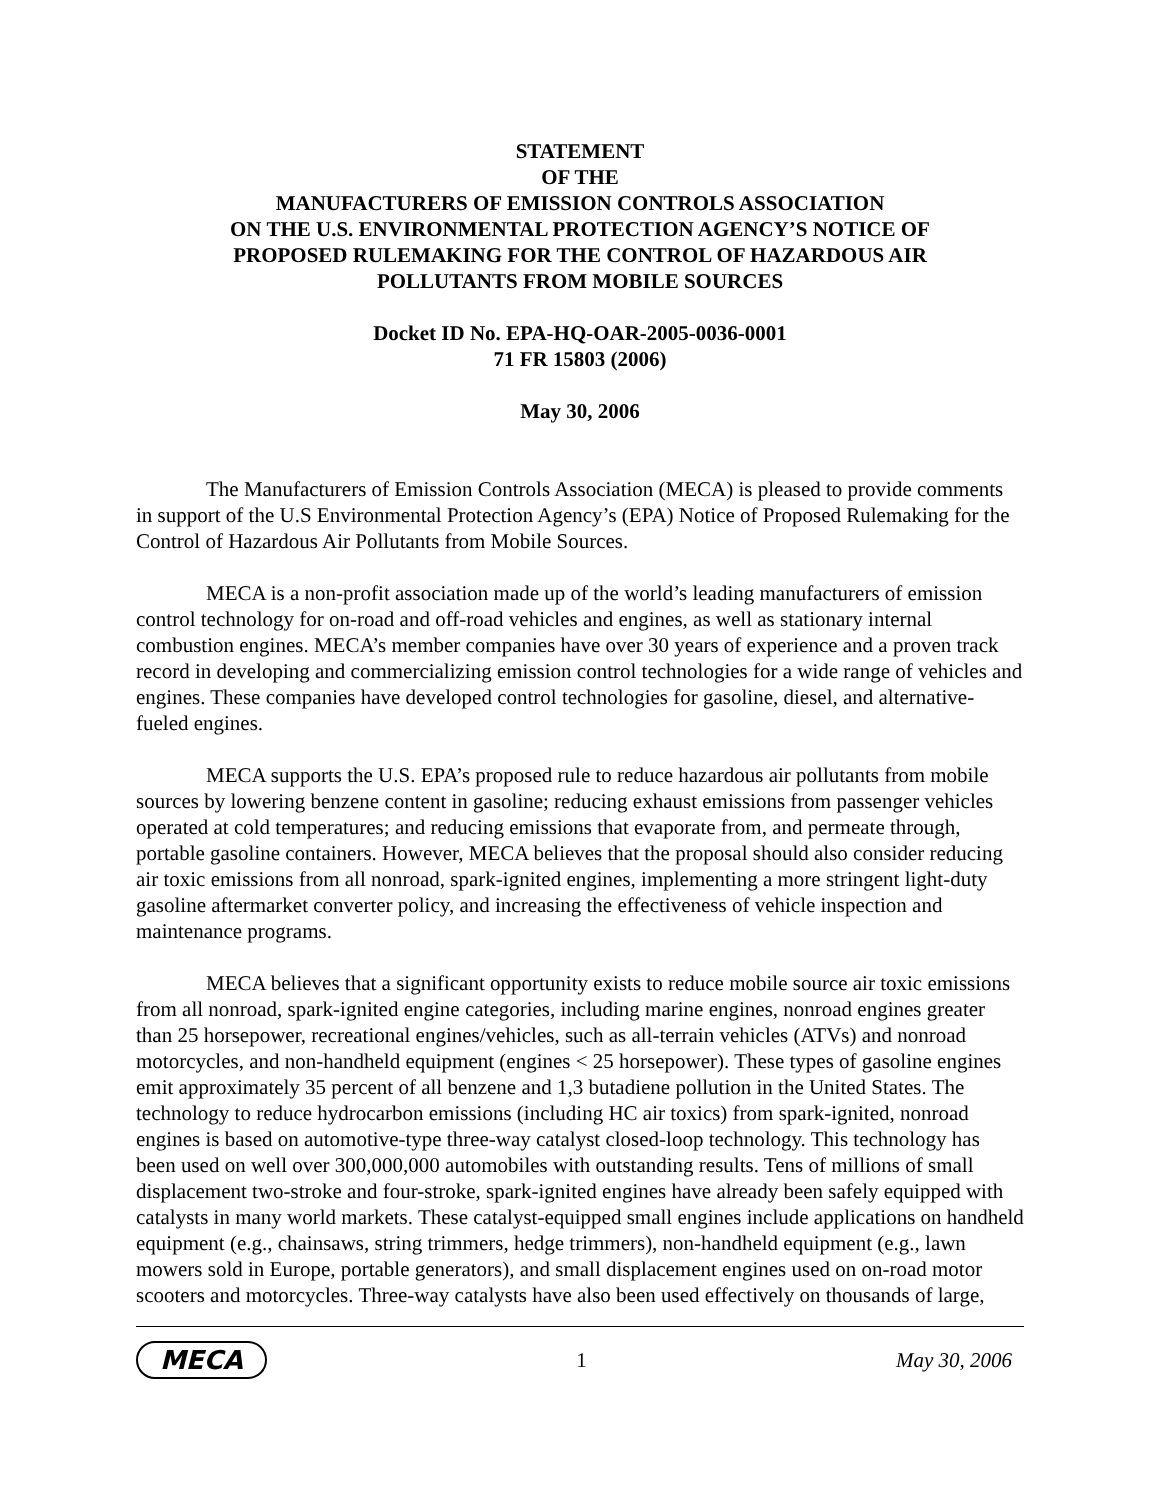STATEMENT
OF THE
MANUFACTURERS OF EMISSION CONTROLS ASSOCIATION
ON THE U.S. ENVIRONMENTAL PROTECTION AGENCY’S NOTICE OF
PROPOSED RULEMAKING FOR THE CONTROL OF HAZARDOUS AIR
POLLUTANTS FROM MOBILE SOURCES
Docket ID No. EPA-HQ-OAR-2005-0036-0001
71 FR 15803 (2006)
May 30, 2006
The Manufacturers of Emission Controls Association (MECA) is pleased to provide comments in support of the U.S Environmental Protection Agency’s (EPA) Notice of Proposed Rulemaking for the Control of Hazardous Air Pollutants from Mobile Sources.
MECA is a non-profit association made up of the world’s leading manufacturers of emission control technology for on-road and off-road vehicles and engines, as well as stationary internal combustion engines. MECA’s member companies have over 30 years of experience and a proven track record in developing and commercializing emission control technologies for a wide range of vehicles and engines. These companies have developed control technologies for gasoline, diesel, and alternative-fueled engines.
MECA supports the U.S. EPA’s proposed rule to reduce hazardous air pollutants from mobile sources by lowering benzene content in gasoline; reducing exhaust emissions from passenger vehicles operated at cold temperatures; and reducing emissions that evaporate from, and permeate through, portable gasoline containers. However, MECA believes that the proposal should also consider reducing air toxic emissions from all nonroad, spark-ignited engines, implementing a more stringent light-duty gasoline aftermarket converter policy, and increasing the effectiveness of vehicle inspection and maintenance programs.
MECA believes that a significant opportunity exists to reduce mobile source air toxic emissions from all nonroad, spark-ignited engine categories, including marine engines, nonroad engines greater than 25 horsepower, recreational engines/vehicles, such as all-terrain vehicles (ATVs) and nonroad motorcycles, and non-handheld equipment (engines < 25 horsepower). These types of gasoline engines emit approximately 35 percent of all benzene and 1,3 butadiene pollution in the United States. The technology to reduce hydrocarbon emissions (including HC air toxics) from spark-ignited, nonroad engines is based on automotive-type three-way catalyst closed-loop technology. This technology has been used on well over 300,000,000 automobiles with outstanding results. Tens of millions of small displacement two-stroke and four-stroke, spark-ignited engines have already been safely equipped with catalysts in many world markets. These catalyst-equipped small engines include applications on handheld equipment (e.g., chainsaws, string trimmers, hedge trimmers), non-handheld equipment (e.g., lawn mowers sold in Europe, portable generators), and small displacement engines used on on-road motor scooters and motorcycles. Three-way catalysts have also been used effectively on thousands of large,
MECA 1 May 30, 2006